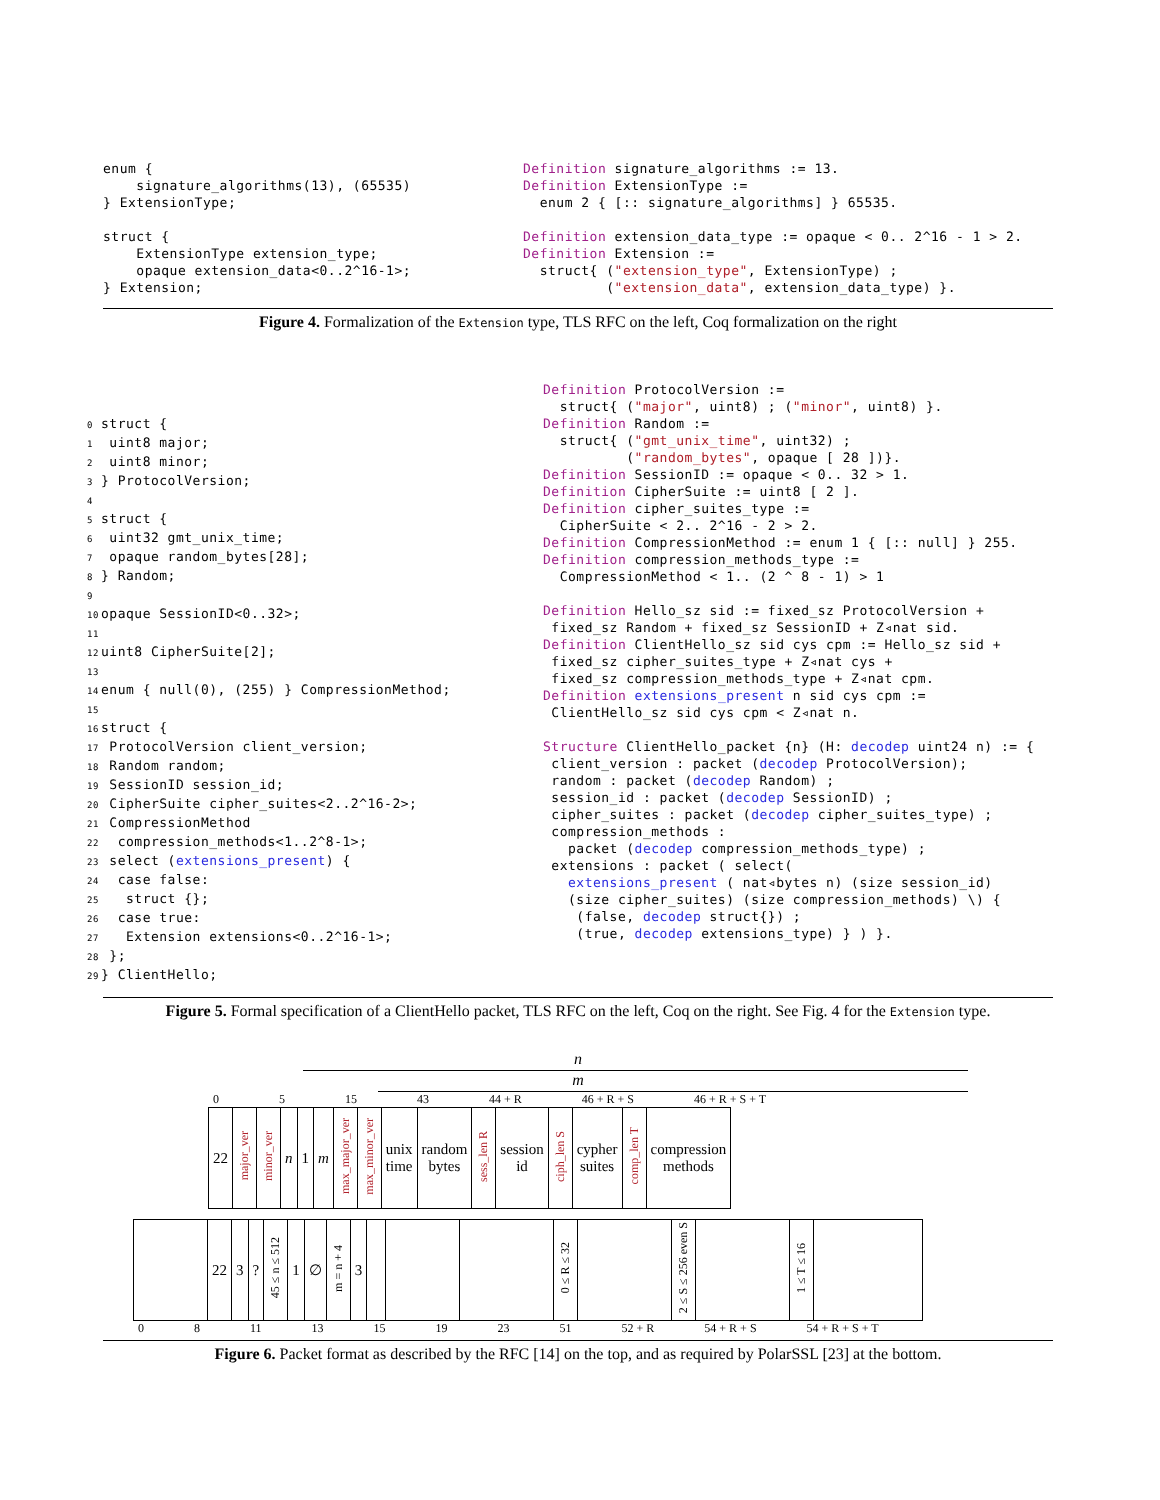enum {
    signature_algorithms(13), (65535)
} ExtensionType;

struct {
    ExtensionType extension_type;
    opaque extension_data<0..2^16-1>;
} Extension;
Definition signature_algorithms := 13.
Definition ExtensionType :=
  enum 2 { [:: signature_algorithms] } 65535.

Definition extension_data_type := opaque < 0.. 2^16 - 1 > 2.
Definition Extension :=
  struct{ ("extension_type", ExtensionType) ;
          ("extension_data", extension_data_type) }.
Figure 4. Formalization of the Extension type, TLS RFC on the left, Coq formalization on the right
0struct {
1 uint8 major;
2 uint8 minor;
3} ProtocolVersion;
4
5struct {
6 uint32 gmt_unix_time;
7 opaque random_bytes[28];
8} Random;
9
10opaque SessionID<0..32>;
11
12uint8 CipherSuite[2];
13
14enum { null(0), (255) } CompressionMethod;
15
16struct {
17 ProtocolVersion client_version;
18 Random random;
19 SessionID session_id;
20 CipherSuite cipher_suites<2..2^16-2>;
21 CompressionMethod
22  compression_methods<1..2^8-1>;
23 select (extensions_present) {
24  case false:
25   struct {};
26  case true:
27   Extension extensions<0..2^16-1>;
28 };
29} ClientHello;
Definition ProtocolVersion :=
  struct{ ("major", uint8) ; ("minor", uint8) }.
Definition Random :=
  struct{ ("gmt_unix_time", uint32) ;
          ("random_bytes", opaque [ 28 ])}.
Definition SessionID := opaque < 0.. 32 > 1.
Definition CipherSuite := uint8 [ 2 ].
Definition cipher_suites_type :=
  CipherSuite < 2.. 2^16 - 2 > 2.
Definition CompressionMethod := enum 1 { [:: null] } 255.
Definition compression_methods_type :=
  CompressionMethod < 1.. (2 ^ 8 - 1) > 1

Definition Hello_sz sid := fixed_sz ProtocolVersion +
 fixed_sz Random + fixed_sz SessionID + Z◃nat sid.
Definition ClientHello_sz sid cys cpm := Hello_sz sid +
 fixed_sz cipher_suites_type + Z◃nat cys +
 fixed_sz compression_methods_type + Z◃nat cpm.
Definition extensions_present n sid cys cpm :=
 ClientHello_sz sid cys cpm < Z◃nat n.

Structure ClientHello_packet {n} (H: decodep uint24 n) := {
 client_version : packet (decodep ProtocolVersion);
 random : packet (decodep Random) ;
 session_id : packet (decodep SessionID) ;
 cipher_suites : packet (decodep cipher_suites_type) ;
 compression_methods :
   packet (decodep compression_methods_type) ;
 extensions : packet ( select(
   extensions_present ( nat◃bytes n) (size session_id)
   (size cipher_suites) (size compression_methods) \) {
    (false, decodep struct{}) ;
    (true, decodep extensions_type) } ) }.
Figure 5. Formal specification of a ClientHello packet, TLS RFC on the left, Coq on the right. See Fig. 4 for the Extension type.
n
m
0 5 15 43 44 + R 46 + R + S 46 + R + S + T
| 22 | major_ver | minor_ver | n | 1 | m | max_major_ver | max_minor_ver | unix time | random bytes | sess_len R | session id | ciph_len S | cypher suites | comp_len T | compression methods |
| | 22 | 3 | ? | 45 ≤ n ≤ 512 | 1 | ∅ | m = n + 4 | 3 | | | | 0 ≤ R ≤ 32 | | 2 ≤ S ≤ 256 even S | | 1 ≤ T ≤ 16 | |
0 8 11 13 15 19 23 51 52 + R 54 + R + S 54 + R + S + T
Figure 6. Packet format as described by the RFC [14] on the top, and as required by PolarSSL [23] at the bottom.